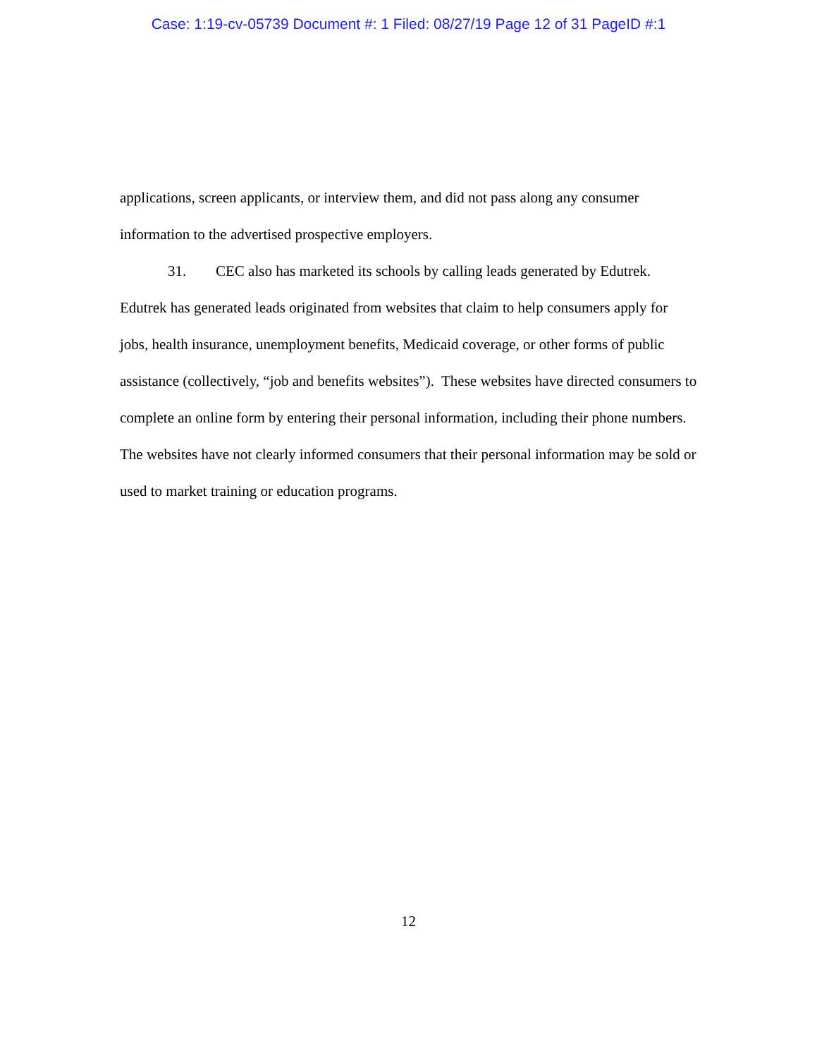Case: 1:19-cv-05739 Document #: 1 Filed: 08/27/19 Page 12 of 31 PageID #:1
applications, screen applicants, or interview them, and did not pass along any consumer information to the advertised prospective employers.
31. CEC also has marketed its schools by calling leads generated by Edutrek. Edutrek has generated leads originated from websites that claim to help consumers apply for jobs, health insurance, unemployment benefits, Medicaid coverage, or other forms of public assistance (collectively, “job and benefits websites”). These websites have directed consumers to complete an online form by entering their personal information, including their phone numbers. The websites have not clearly informed consumers that their personal information may be sold or used to market training or education programs.
12